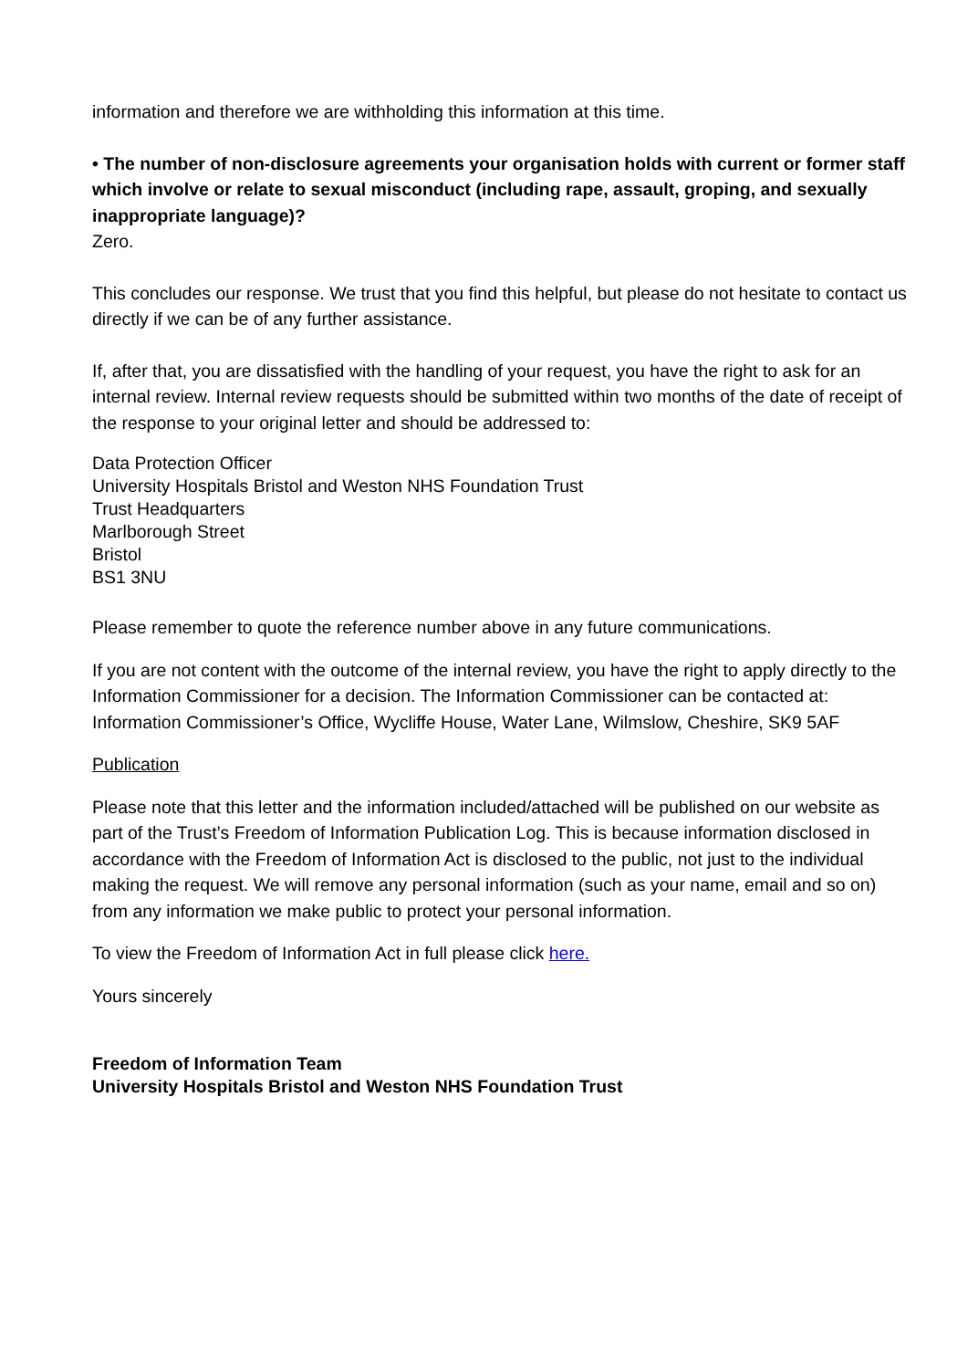information and therefore we are withholding this information at this time.
• The number of non-disclosure agreements your organisation holds with current or former staff which involve or relate to sexual misconduct (including rape, assault, groping, and sexually inappropriate language)?
Zero.
This concludes our response. We trust that you find this helpful, but please do not hesitate to contact us directly if we can be of any further assistance.
If, after that, you are dissatisfied with the handling of your request, you have the right to ask for an internal review. Internal review requests should be submitted within two months of the date of receipt of the response to your original letter and should be addressed to:
Data Protection Officer
University Hospitals Bristol and Weston NHS Foundation Trust
Trust Headquarters
Marlborough Street
Bristol
BS1 3NU
Please remember to quote the reference number above in any future communications.
If you are not content with the outcome of the internal review, you have the right to apply directly to the Information Commissioner for a decision. The Information Commissioner can be contacted at: Information Commissioner’s Office, Wycliffe House, Water Lane, Wilmslow, Cheshire, SK9 5AF
Publication
Please note that this letter and the information included/attached will be published on our website as part of the Trust’s Freedom of Information Publication Log. This is because information disclosed in accordance with the Freedom of Information Act is disclosed to the public, not just to the individual making the request. We will remove any personal information (such as your name, email and so on) from any information we make public to protect your personal information.
To view the Freedom of Information Act in full please click here.
Yours sincerely
Freedom of Information Team
University Hospitals Bristol and Weston NHS Foundation Trust